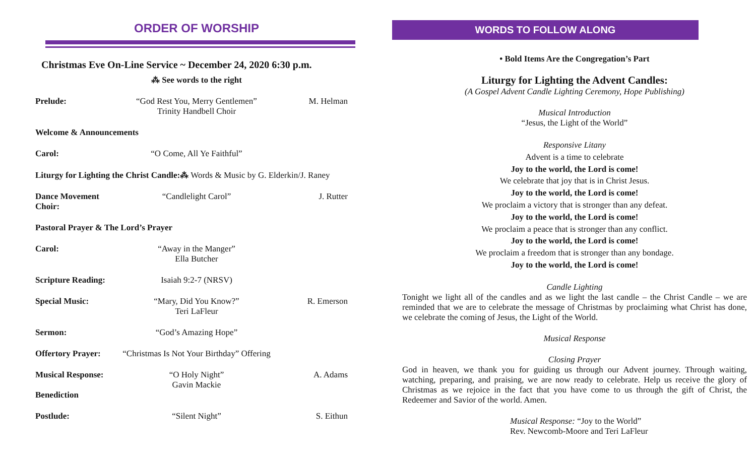ORDER OF WORSHIP
Christmas Eve On-Line Service ~ December 24, 2020 6:30 p.m.
⁂ See words to the right
Prelude: “God Rest You, Merry Gentlemen”
Trinity Handbell Choir
M. Helman
Welcome & Announcements
Carol: “O Come, All Ye Faithful”
Liturgy for Lighting the Christ Candle:⁂ Words & Music by G. Elderkin/J. Raney
Dance Movement Choir:
“Candlelight Carol” J. Rutter
Pastoral Prayer & The Lord’s Prayer
Carol: “Away in the Manger”
Ella Butcher
Scripture Reading:
Isaiah 9:2-7 (NRSV)
Special Music: “Mary, Did You Know?”
Teri LaFleur
R. Emerson
Sermon: “God’s Amazing Hope”
Offertory Prayer:
“Christmas Is Not Your Birthday” Offering
Musical Response:
“O Holy Night”
Gavin Mackie
A. Adams
Benediction
Postlude: “Silent Night” S. Eithun
WORDS TO FOLLOW ALONG
• Bold Items Are the Congregation’s Part
Liturgy for Lighting the Advent Candles:
(A Gospel Advent Candle Lighting Ceremony, Hope Publishing)
Musical Introduction
“Jesus, the Light of the World”
Responsive Litany
Advent is a time to celebrate
Joy to the world, the Lord is come!
We celebrate that joy that is in Christ Jesus.
Joy to the world, the Lord is come!
We proclaim a victory that is stronger than any defeat.
Joy to the world, the Lord is come!
We proclaim a peace that is stronger than any conflict.
Joy to the world, the Lord is come!
We proclaim a freedom that is stronger than any bondage.
Joy to the world, the Lord is come!
Candle Lighting
Tonight we light all of the candles and as we light the last candle – the Christ Candle – we are reminded that we are to celebrate the message of Christmas by proclaiming what Christ has done, we celebrate the coming of Jesus, the Light of the World.
Musical Response
Closing Prayer
God in heaven, we thank you for guiding us through our Advent journey. Through waiting, watching, preparing, and praising, we are now ready to celebrate. Help us receive the glory of Christmas as we rejoice in the fact that you have come to us through the gift of Christ, the Redeemer and Savior of the world. Amen.
Musical Response: “Joy to the World”
Rev. Newcomb-Moore and Teri LaFleur